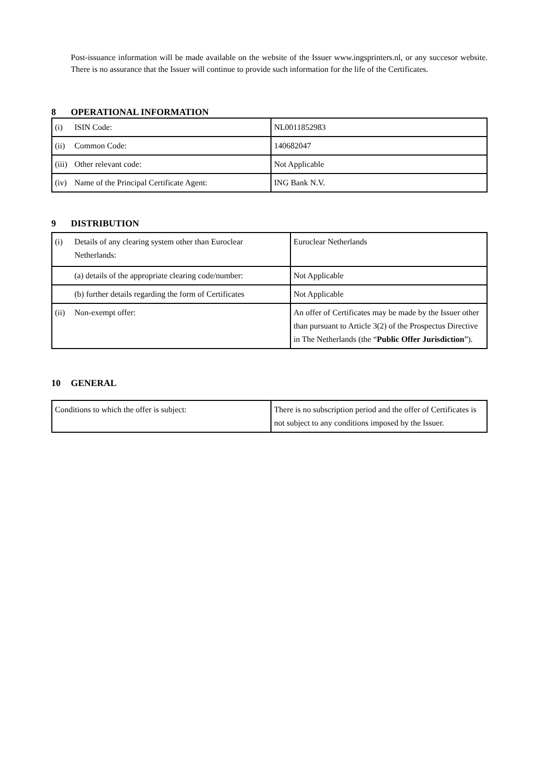Post-issuance information will be made available on the website of the Issuer www.ingsprinters.nl, or any succesor website. There is no assurance that the Issuer will continue to provide such information for the life of the Certificates.
8 OPERATIONAL INFORMATION
| (i) ISIN Code: | NL0011852983 |
| (ii) Common Code: | 140682047 |
| (iii) Other relevant code: | Not Applicable |
| (iv) Name of the Principal Certificate Agent: | ING Bank N.V. |
9 DISTRIBUTION
| (i) Details of any clearing system other than Euroclear Netherlands: | Euroclear Netherlands |
| (a) details of the appropriate clearing code/number: | Not Applicable |
| (b) further details regarding the form of Certificates | Not Applicable |
| (ii) Non-exempt offer: | An offer of Certificates may be made by the Issuer other than pursuant to Article 3(2) of the Prospectus Directive in The Netherlands (the “ Public Offer Jurisdiction ”). |
10 GENERAL
| Conditions to which the offer is subject: | There is no subscription period and the offer of Certificates is not subject to any conditions imposed by the Issuer. |